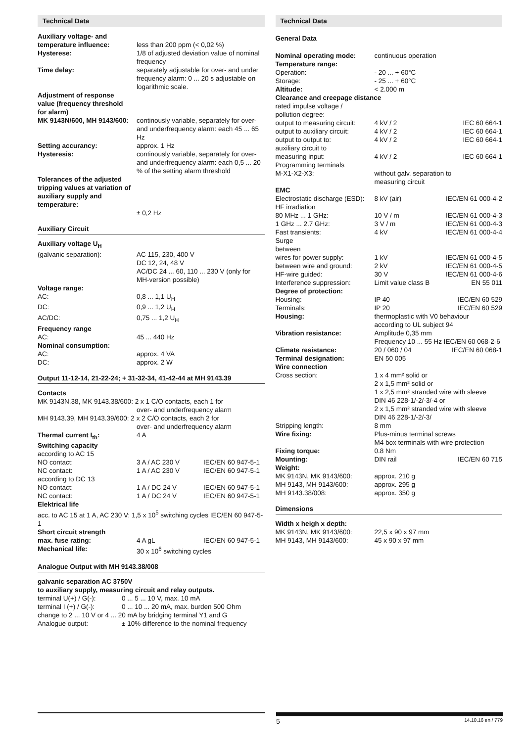Technical Data
| Auxiliary voltage- and temperature influence: | less than 200 ppm (< 0,02 %) |
| Hysterese: | 1/8 of adjusted deviation value of nominal frequency |
| Time delay: | separately adjustable for over- and under frequency alarm: 0 ... 20 s adjustable on logarithmic scale. |
| Adjustment of response value (frequency threshold for alarm) | |
| MK 9143N/600, MH 9143/600: | continously variable, separately for over- and underfrequency alarm: each 45 ... 65 Hz |
| Setting accurancy: | approx. 1 Hz |
| Hysteresis: | continously variable, separately for over- and underfrequency alarm: each 0,5 ... 20 % of the setting alarm threshold |
| Tolerances of the adjusted tripping values at variation of auxiliary supply and temperature: | ± 0,2 Hz |
Auxiliary Circuit
| Auxiliary voltage U<sub>H</sub> | |
| (galvanic separation): | AC 115, 230, 400 V DC 12, 24, 48 V AC/DC 24 ... 60, 110 ... 230 V (only for MH-version possible) |
| Voltage range: | |
| AC: | 0,8 ... 1,1 U<sub>H</sub> |
| DC: | 0,9 ... 1,2 U<sub>H</sub> |
| AC/DC: | 0,75 ... 1,2 U<sub>H</sub> |
| Frequency range | |
| AC: | 45 ... 440 Hz |
| Nominal consumption: | |
| AC: | approx. 4 VA |
| DC: | approx. 2 W |
Output 11-12-14, 21-22-24; + 31-32-34, 41-42-44 at MH 9143.39
| Contacts | | |
| MK 9143N.38, MK 9143.38/600: 2 x 1 C/O contacts, each 1 for over- and underfrequency alarm | | |
| MH 9143.39, MH 9143.39/600: 2 x 2 C/O contacts, each 2 for over- and underfrequency alarm | | |
| Thermal current I<sub>th</sub>: | 4 A | |
| Switching capacity | | |
| according to AC 15 | | |
| NO contact: | 3 A / AC 230 V | IEC/EN 60 947-5-1 |
| NC contact: | 1 A / AC 230 V | IEC/EN 60 947-5-1 |
| according to DC 13 | | |
| NO contact: | 1 A / DC 24 V | IEC/EN 60 947-5-1 |
| NC contact: | 1 A / DC 24 V | IEC/EN 60 947-5-1 |
| Elektrical life | | |
| acc. to AC 15 at 1 A, AC 230 V: 1,5 x 10<sup>5</sup> switching cycles IEC/EN 60 947-5-1 | | |
| Short circuit strength | | |
| max. fuse rating: | 4 A gL | IEC/EN 60 947-5-1 |
| Mechanical life: | 30 x 10<sup>6</sup> switching cycles | |
Analogue Output with MH 9143.38/008
galvanic separation AC 3750V
to auxiliary supply, measuring circuit and relay outputs.
| terminal U(+) / G(-): | 0 ... 5 ... 10 V, max. 10 mA |
| terminal I (+) / G(-): | 0 ... 10 ... 20 mA, max. burden 500 Ohm |
| change to 2 ... 10 V or 4 ... 20 mA by bridging terminal Y1 and G | |
| Analogue output: | ± 10% difference to the nominal frequency |
Technical Data
General Data
| Nominal operating mode: | continuous operation | |
| Temperature range: | | |
| Operation: | - 20 ... + 60°C | |
| Storage: | - 25 ... + 60°C | |
| Altitude: | < 2.000 m | |
| Clearance and creepage distance | | |
| rated impulse voltage / pollution degree: | | |
| output to measuring circuit: | 4 kV / 2 | IEC 60 664-1 |
| output to auxiliary circuit: | 4 kV / 2 | IEC 60 664-1 |
| output to output to: | 4 kV / 2 | IEC 60 664-1 |
| auxiliary circuit to measuring input: | 4 kV / 2 | IEC 60 664-1 |
| Programming terminals M-X1-X2-X3: | without galv. separation to measuring circuit | |
| EMC | | |
| Electrostatic discharge (ESD): | 8 kV (air) | IEC/EN 61 000-4-2 |
| HF irradiation | | |
| 80 MHz ... 1 GHz: | 10 V / m | IEC/EN 61 000-4-3 |
| 1 GHz ... 2.7 GHz: | 3 V / m | IEC/EN 61 000-4-3 |
| Fast transients: | 4 kV | IEC/EN 61 000-4-4 |
| Surge between | | |
| wires for power supply: | 1 kV | IEC/EN 61 000-4-5 |
| between wire and ground: | 2 kV | IEC/EN 61 000-4-5 |
| HF-wire guided: | 30 V | IEC/EN 61 000-4-6 |
| Interference suppression: | Limit value class B | EN 55 011 |
| Degree of protection: | | |
| Housing: | IP 40 | IEC/EN 60 529 |
| Terminals: | IP 20 | IEC/EN 60 529 |
| Housing: | thermoplastic with V0 behaviour according to UL subject 94 | |
| Vibration resistance: | Amplitude 0,35 mm Frequency 10 ... 55 Hz IEC/EN 60 068-2-6 | |
| Climate resistance: | 20 / 060 / 04 | IEC/EN 60 068-1 |
| Terminal designation: | EN 50 005 | |
| Wire connection | | |
| Cross section: | 1 x 4 mm² solid or 2 x 1,5 mm² solid or 1 x 2,5 mm² stranded wire with sleeve DIN 46 228-1/-2/-3/-4 or 2 x 1,5 mm² stranded wire with sleeve DIN 46 228-1/-2/-3/ | |
| Stripping length: | 8 mm | |
| Wire fixing: | Plus-minus terminal screws M4 box terminals with wire protection | |
| Fixing torque: | 0.8 Nm | |
| Mounting: | DIN rail | IEC/EN 60 715 |
| Weight: | | |
| MK 9143N, MK 9143/600: | approx. 210 g | |
| MH 9143, MH 9143/600: | approx. 295 g | |
| MH 9143.38/008: | approx. 350 g | |
Dimensions
| Width x heigh x depth: | |
| MK 9143N, MK 9143/600: | 22,5 x 90 x 97 mm |
| MH 9143, MH 9143/600: | 45 x 90 x 97 mm |
5 14.10.16 en / 779